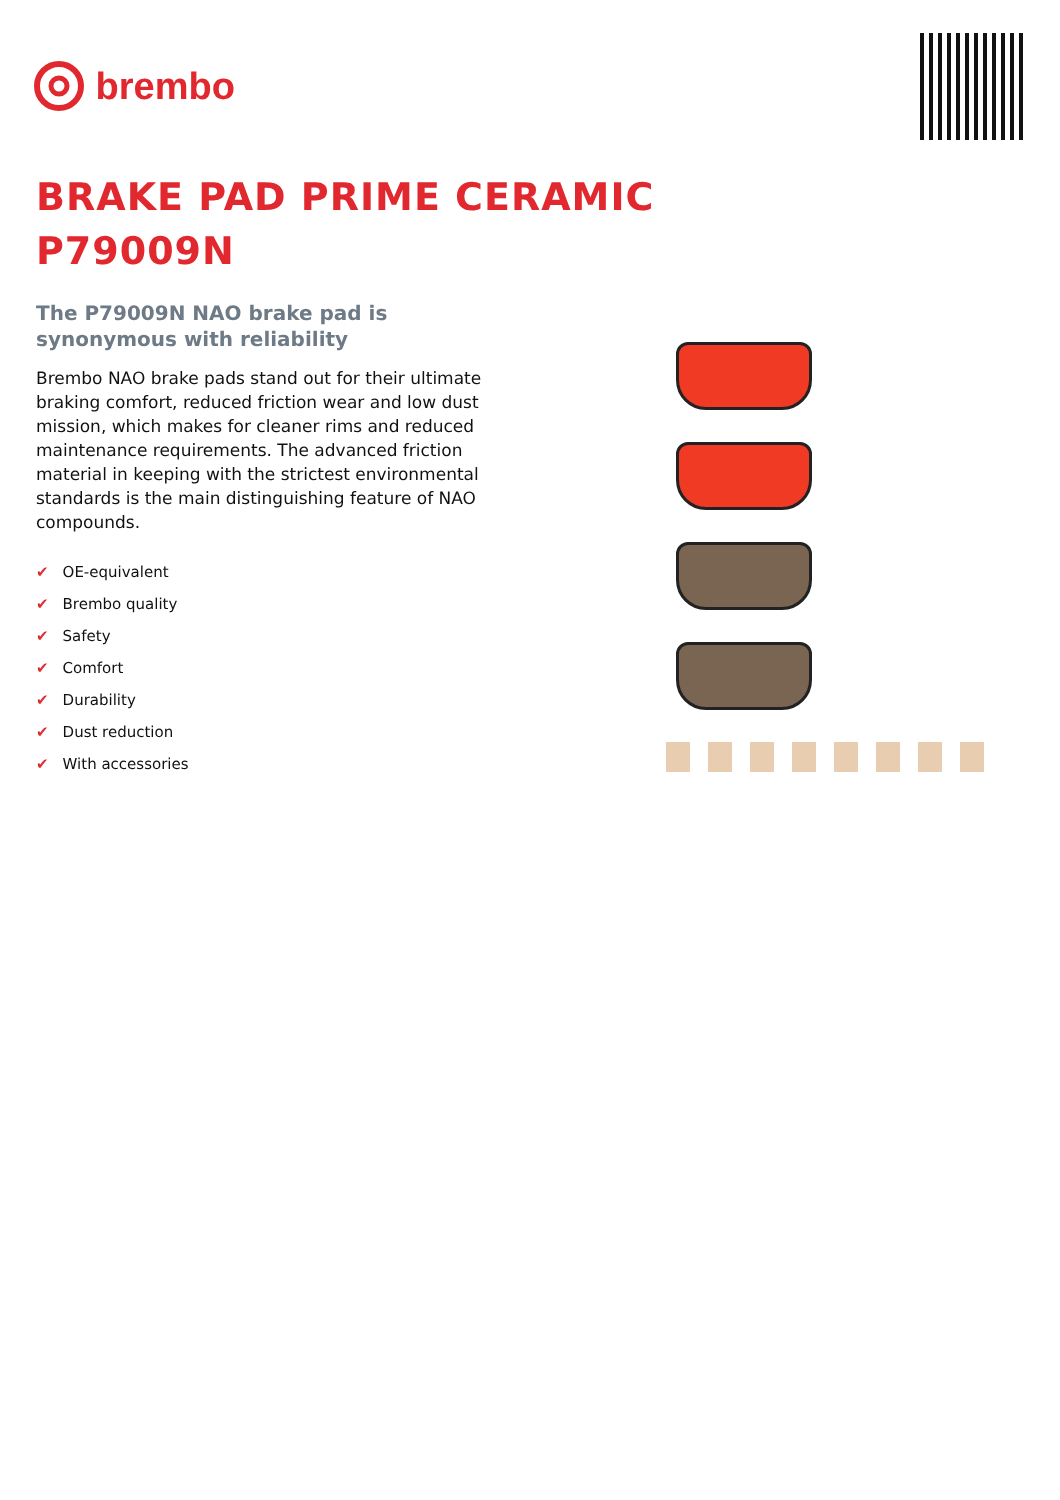brembo
BRAKE PAD PRIME CERAMIC
P79009N
The P79009N NAO brake pad is synonymous with reliability
Brembo NAO brake pads stand out for their ultimate braking comfort, reduced friction wear and low dust mission, which makes for cleaner rims and reduced maintenance requirements. The advanced friction material in keeping with the strictest environmental standards is the main distinguishing feature of NAO compounds.
✔ OE-equivalent
✔ Brembo quality
✔ Safety
✔ Comfort
✔ Durability
✔ Dust reduction
✔ With accessories